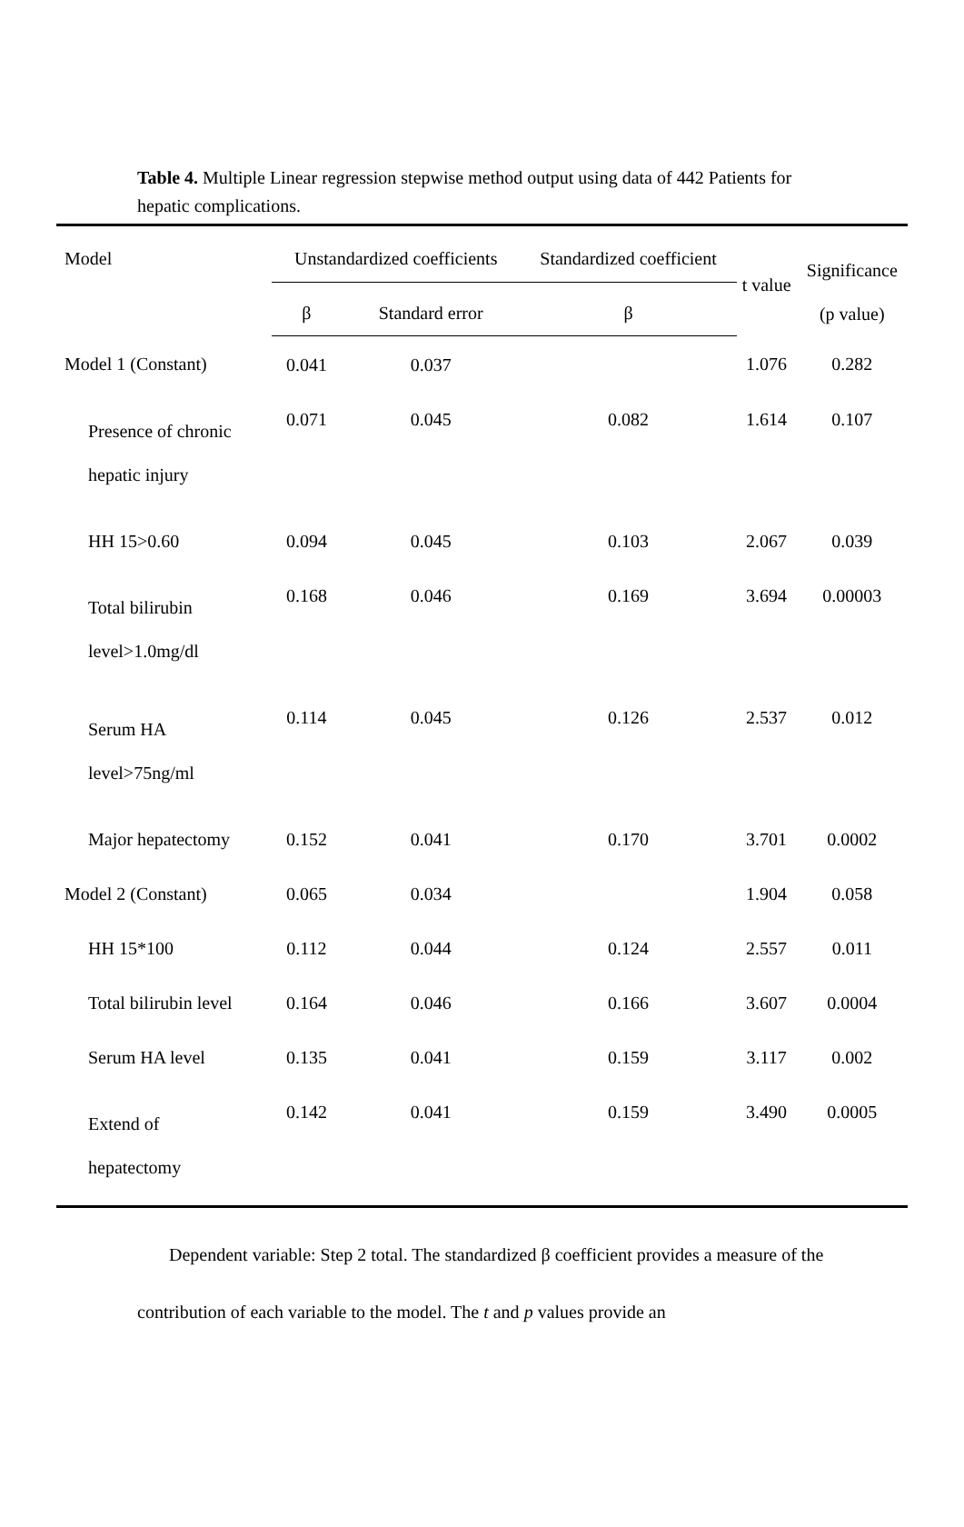Table 4. Multiple Linear regression stepwise method output using data of 442 Patients for hepatic complications.
| Model | Unstandardized coefficients | | Standardized coefficient | t value | Significance (p value) |
| --- | --- | --- | --- | --- | --- |
| | β | Standard error | β | | |
| Model 1 (Constant) | 0.041 | 0.037 | | 1.076 | 0.282 |
| Presence of chronic hepatic injury | 0.071 | 0.045 | 0.082 | 1.614 | 0.107 |
| HH 15>0.60 | 0.094 | 0.045 | 0.103 | 2.067 | 0.039 |
| Total bilirubin level>1.0mg/dl | 0.168 | 0.046 | 0.169 | 3.694 | 0.00003 |
| Serum HA level>75ng/ml | 0.114 | 0.045 | 0.126 | 2.537 | 0.012 |
| Major hepatectomy | 0.152 | 0.041 | 0.170 | 3.701 | 0.0002 |
| Model 2 (Constant) | 0.065 | 0.034 | | 1.904 | 0.058 |
| HH 15*100 | 0.112 | 0.044 | 0.124 | 2.557 | 0.011 |
| Total bilirubin level | 0.164 | 0.046 | 0.166 | 3.607 | 0.0004 |
| Serum HA level | 0.135 | 0.041 | 0.159 | 3.117 | 0.002 |
| Extend of hepatectomy | 0.142 | 0.041 | 0.159 | 3.490 | 0.0005 |
Dependent variable: Step 2 total. The standardized β coefficient provides a measure of the contribution of each variable to the model. The t and p values provide an